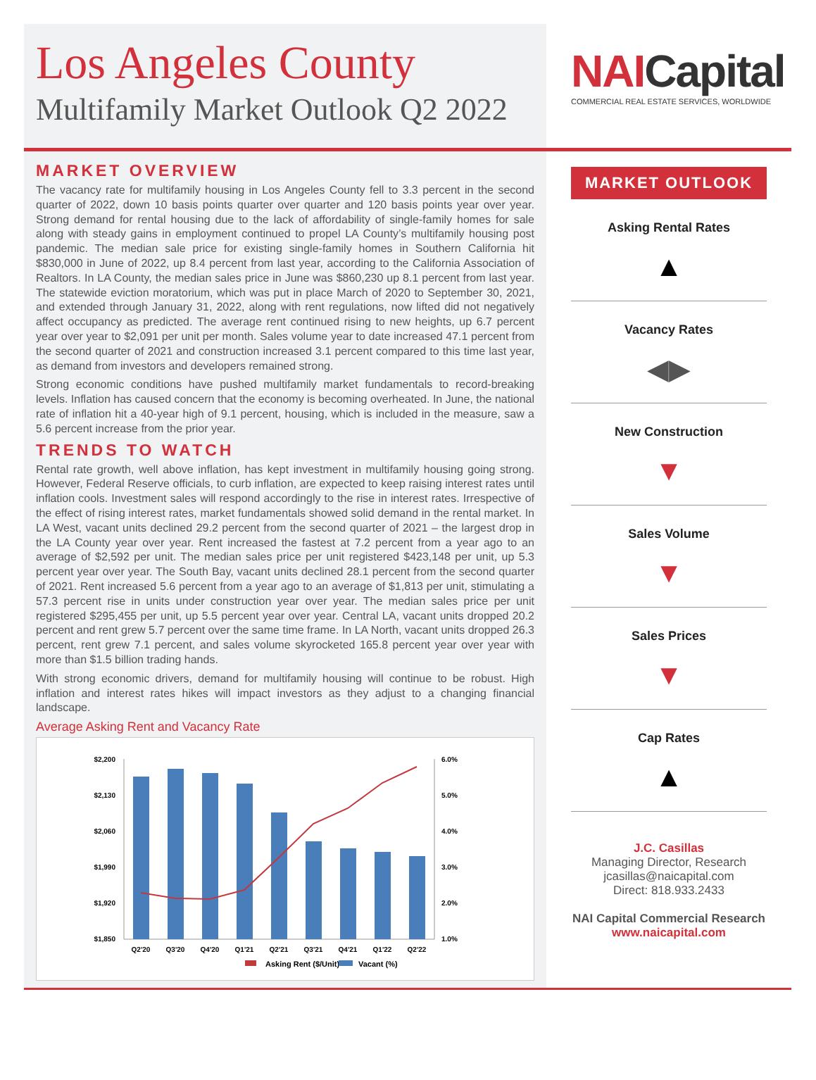Los Angeles County
Multifamily Market Outlook Q2 2022
NAICapital
COMMERCIAL REAL ESTATE SERVICES, WORLDWIDE
MARKET OVERVIEW
The vacancy rate for multifamily housing in Los Angeles County fell to 3.3 percent in the second quarter of 2022, down 10 basis points quarter over quarter and 120 basis points year over year. Strong demand for rental housing due to the lack of affordability of single-family homes for sale along with steady gains in employment continued to propel LA County’s multifamily housing post pandemic. The median sale price for existing single-family homes in Southern California hit $830,000 in June of 2022, up 8.4 percent from last year, according to the California Association of Realtors. In LA County, the median sales price in June was $860,230 up 8.1 percent from last year. The statewide eviction moratorium, which was put in place March of 2020 to September 30, 2021, and extended through January 31, 2022, along with rent regulations, now lifted did not negatively affect occupancy as predicted. The average rent continued rising to new heights, up 6.7 percent year over year to $2,091 per unit per month. Sales volume year to date increased 47.1 percent from the second quarter of 2021 and construction increased 3.1 percent compared to this time last year, as demand from investors and developers remained strong.
Strong economic conditions have pushed multifamily market fundamentals to record-breaking levels. Inflation has caused concern that the economy is becoming overheated. In June, the national rate of inflation hit a 40-year high of 9.1 percent, housing, which is included in the measure, saw a 5.6 percent increase from the prior year.
TRENDS TO WATCH
Rental rate growth, well above inflation, has kept investment in multifamily housing going strong. However, Federal Reserve officials, to curb inflation, are expected to keep raising interest rates until inflation cools. Investment sales will respond accordingly to the rise in interest rates. Irrespective of the effect of rising interest rates, market fundamentals showed solid demand in the rental market. In LA West, vacant units declined 29.2 percent from the second quarter of 2021 – the largest drop in the LA County year over year. Rent increased the fastest at 7.2 percent from a year ago to an average of $2,592 per unit. The median sales price per unit registered $423,148 per unit, up 5.3 percent year over year. The South Bay, vacant units declined 28.1 percent from the second quarter of 2021. Rent increased 5.6 percent from a year ago to an average of $1,813 per unit, stimulating a 57.3 percent rise in units under construction year over year. The median sales price per unit registered $295,455 per unit, up 5.5 percent year over year. Central LA, vacant units dropped 20.2 percent and rent grew 5.7 percent over the same time frame. In LA North, vacant units dropped 26.3 percent, rent grew 7.1 percent, and sales volume skyrocketed 165.8 percent year over year with more than $1.5 billion trading hands.
With strong economic drivers, demand for multifamily housing will continue to be robust. High inflation and interest rates hikes will impact investors as they adjust to a changing financial landscape.
Average Asking Rent and Vacancy Rate
$2,200
$2,130
$2,060
$1,990
$1,920
$1,850
6.0%
5.0%
4.0%
3.0%
2.0%
1.0%
Q2'20
Q3'20
Q4'20
Q1'21
Q2'21
Q3'21
Q4'21
Q1'22
Q2'22
Asking Rent ($/Unit)
Vacant (%)
MARKET OUTLOOK
Asking Rental Rates
▲
Vacancy Rates
◀▶
New Construction
▼
Sales Volume
▼
Sales Prices
▼
Cap Rates
▲
J.C. Casillas
Managing Director, Research
jcasillas@naicapital.com
Direct: 818.933.2433
NAI Capital Commercial Research
www.naicapital.com